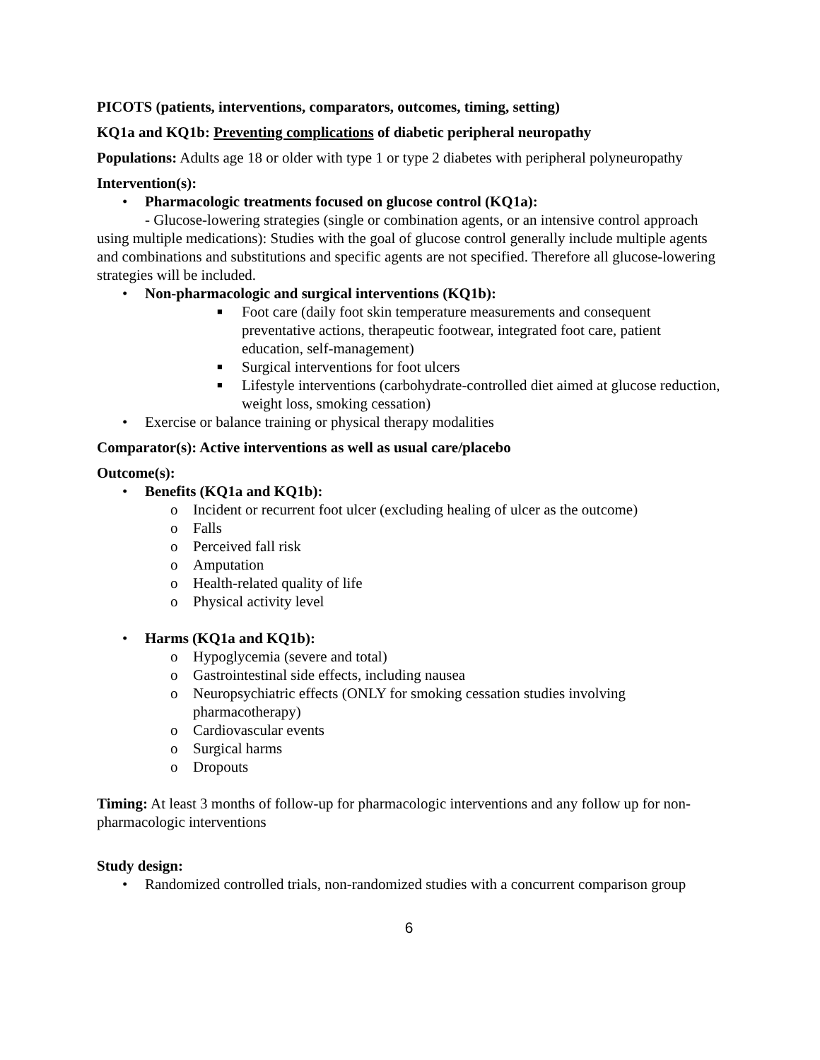PICOTS (patients, interventions, comparators, outcomes, timing, setting)
KQ1a and KQ1b: Preventing complications of diabetic peripheral neuropathy
Populations: Adults age 18 or older with type 1 or type 2 diabetes with peripheral polyneuropathy
Intervention(s):
• Pharmacologic treatments focused on glucose control (KQ1a):
- Glucose-lowering strategies (single or combination agents, or an intensive control approach using multiple medications): Studies with the goal of glucose control generally include multiple agents and combinations and substitutions and specific agents are not specified. Therefore all glucose-lowering strategies will be included.
• Non-pharmacologic and surgical interventions (KQ1b):
■ Foot care (daily foot skin temperature measurements and consequent preventative actions, therapeutic footwear, integrated foot care, patient education, self-management)
■ Surgical interventions for foot ulcers
■ Lifestyle interventions (carbohydrate-controlled diet aimed at glucose reduction, weight loss, smoking cessation)
• Exercise or balance training or physical therapy modalities
Comparator(s): Active interventions as well as usual care/placebo
Outcome(s):
• Benefits (KQ1a and KQ1b):
o Incident or recurrent foot ulcer (excluding healing of ulcer as the outcome)
o Falls
o Perceived fall risk
o Amputation
o Health-related quality of life
o Physical activity level
• Harms (KQ1a and KQ1b):
o Hypoglycemia (severe and total)
o Gastrointestinal side effects, including nausea
o Neuropsychiatric effects (ONLY for smoking cessation studies involving pharmacotherapy)
o Cardiovascular events
o Surgical harms
o Dropouts
Timing: At least 3 months of follow-up for pharmacologic interventions and any follow up for non-pharmacologic interventions
Study design:
• Randomized controlled trials, non-randomized studies with a concurrent comparison group
6